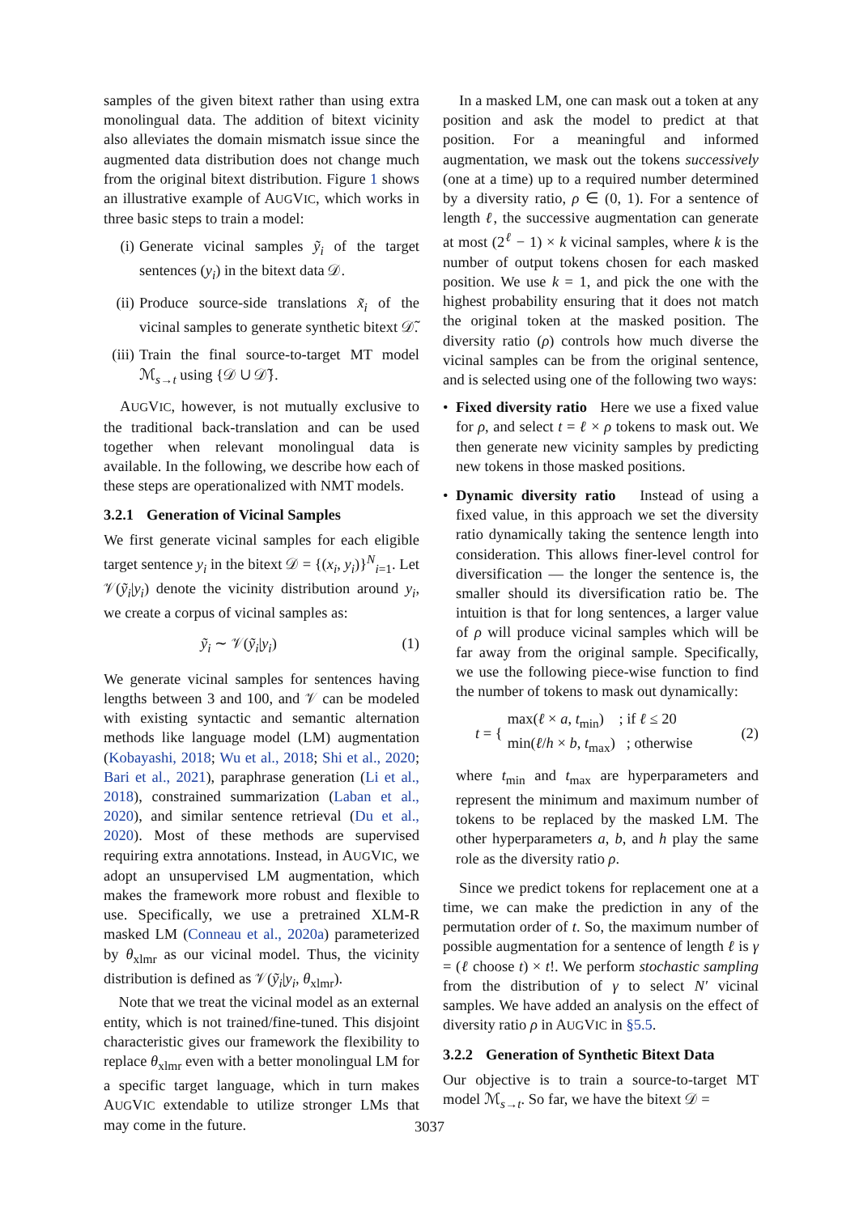samples of the given bitext rather than using extra monolingual data. The addition of bitext vicinity also alleviates the domain mismatch issue since the augmented data distribution does not change much from the original bitext distribution. Figure 1 shows an illustrative example of AUGVIC, which works in three basic steps to train a model:
(i) Generate vicinal samples ỹ<sub>i</sub> of the target sentences (y<sub>i</sub>) in the bitext data 𝒟.
(ii) Produce source-side translations x̃<sub>i</sub> of the vicinal samples to generate synthetic bitext 𝒟̃.
(iii) Train the final source-to-target MT model ℳ<sub>s→t</sub> using {𝒟 ∪ 𝒟̃}.
AUGVIC, however, is not mutually exclusive to the traditional back-translation and can be used together when relevant monolingual data is available. In the following, we describe how each of these steps are operationalized with NMT models.
3.2.1 Generation of Vicinal Samples
We first generate vicinal samples for each eligible target sentence y<sub>i</sub> in the bitext 𝒟 = {(x<sub>i</sub>, y<sub>i</sub>)}<sup>N</sup><sub>i=1</sub>. Let 𝒱(ỹ<sub>i</sub>|y<sub>i</sub>) denote the vicinity distribution around y<sub>i</sub>, we create a corpus of vicinal samples as:
ỹ<sub>i</sub> ∼ 𝒱(ỹ<sub>i</sub>|y<sub>i</sub>) (1)
We generate vicinal samples for sentences having lengths between 3 and 100, and 𝒱 can be modeled with existing syntactic and semantic alternation methods like language model (LM) augmentation (Kobayashi, 2018; Wu et al., 2018; Shi et al., 2020; Bari et al., 2021), paraphrase generation (Li et al., 2018), constrained summarization (Laban et al., 2020), and similar sentence retrieval (Du et al., 2020). Most of these methods are supervised requiring extra annotations. Instead, in AUGVIC, we adopt an unsupervised LM augmentation, which makes the framework more robust and flexible to use. Specifically, we use a pretrained XLM-R masked LM (Conneau et al., 2020a) parameterized by θ<sub>xlmr</sub> as our vicinal model. Thus, the vicinity distribution is defined as 𝒱(ỹ<sub>i</sub>|y<sub>i</sub>, θ<sub>xlmr</sub>).
Note that we treat the vicinal model as an external entity, which is not trained/fine-tuned. This disjoint characteristic gives our framework the flexibility to replace θ<sub>xlmr</sub> even with a better monolingual LM for a specific target language, which in turn makes AUGVIC extendable to utilize stronger LMs that may come in the future.
In a masked LM, one can mask out a token at any position and ask the model to predict at that position. For a meaningful and informed augmentation, we mask out the tokens successively (one at a time) up to a required number determined by a diversity ratio, ρ ∈ (0, 1). For a sentence of length ℓ, the successive augmentation can generate at most (2<sup>ℓ</sup> − 1) × k vicinal samples, where k is the number of output tokens chosen for each masked position. We use k = 1, and pick the one with the highest probability ensuring that it does not match the original token at the masked position. The diversity ratio (ρ) controls how much diverse the vicinal samples can be from the original sentence, and is selected using one of the following two ways:
• Fixed diversity ratio Here we use a fixed value for ρ, and select t = ℓ × ρ tokens to mask out. We then generate new vicinity samples by predicting new tokens in those masked positions.
• Dynamic diversity ratio Instead of using a fixed value, in this approach we set the diversity ratio dynamically taking the sentence length into consideration. This allows finer-level control for diversification — the longer the sentence is, the smaller should its diversification ratio be. The intuition is that for long sentences, a larger value of ρ will produce vicinal samples which will be far away from the original sample. Specifically, we use the following piece-wise function to find the number of tokens to mask out dynamically:
t = { max(ℓ × a, t<sub>min</sub>) ; if ℓ ≤ 20
min(ℓ/h × b, t<sub>max</sub>) ; otherwise (2)
where t<sub>min</sub> and t<sub>max</sub> are hyperparameters and represent the minimum and maximum number of tokens to be replaced by the masked LM. The other hyperparameters a, b, and h play the same role as the diversity ratio ρ.
Since we predict tokens for replacement one at a time, we can make the prediction in any of the permutation order of t. So, the maximum number of possible augmentation for a sentence of length ℓ is γ = (ℓ choose t) × t!. We perform stochastic sampling from the distribution of γ to select N′ vicinal samples. We have added an analysis on the effect of diversity ratio ρ in AUGVIC in §5.5.
3.2.2 Generation of Synthetic Bitext Data
Our objective is to train a source-to-target MT model ℳ<sub>s→t</sub>. So far, we have the bitext 𝒟 =
3037